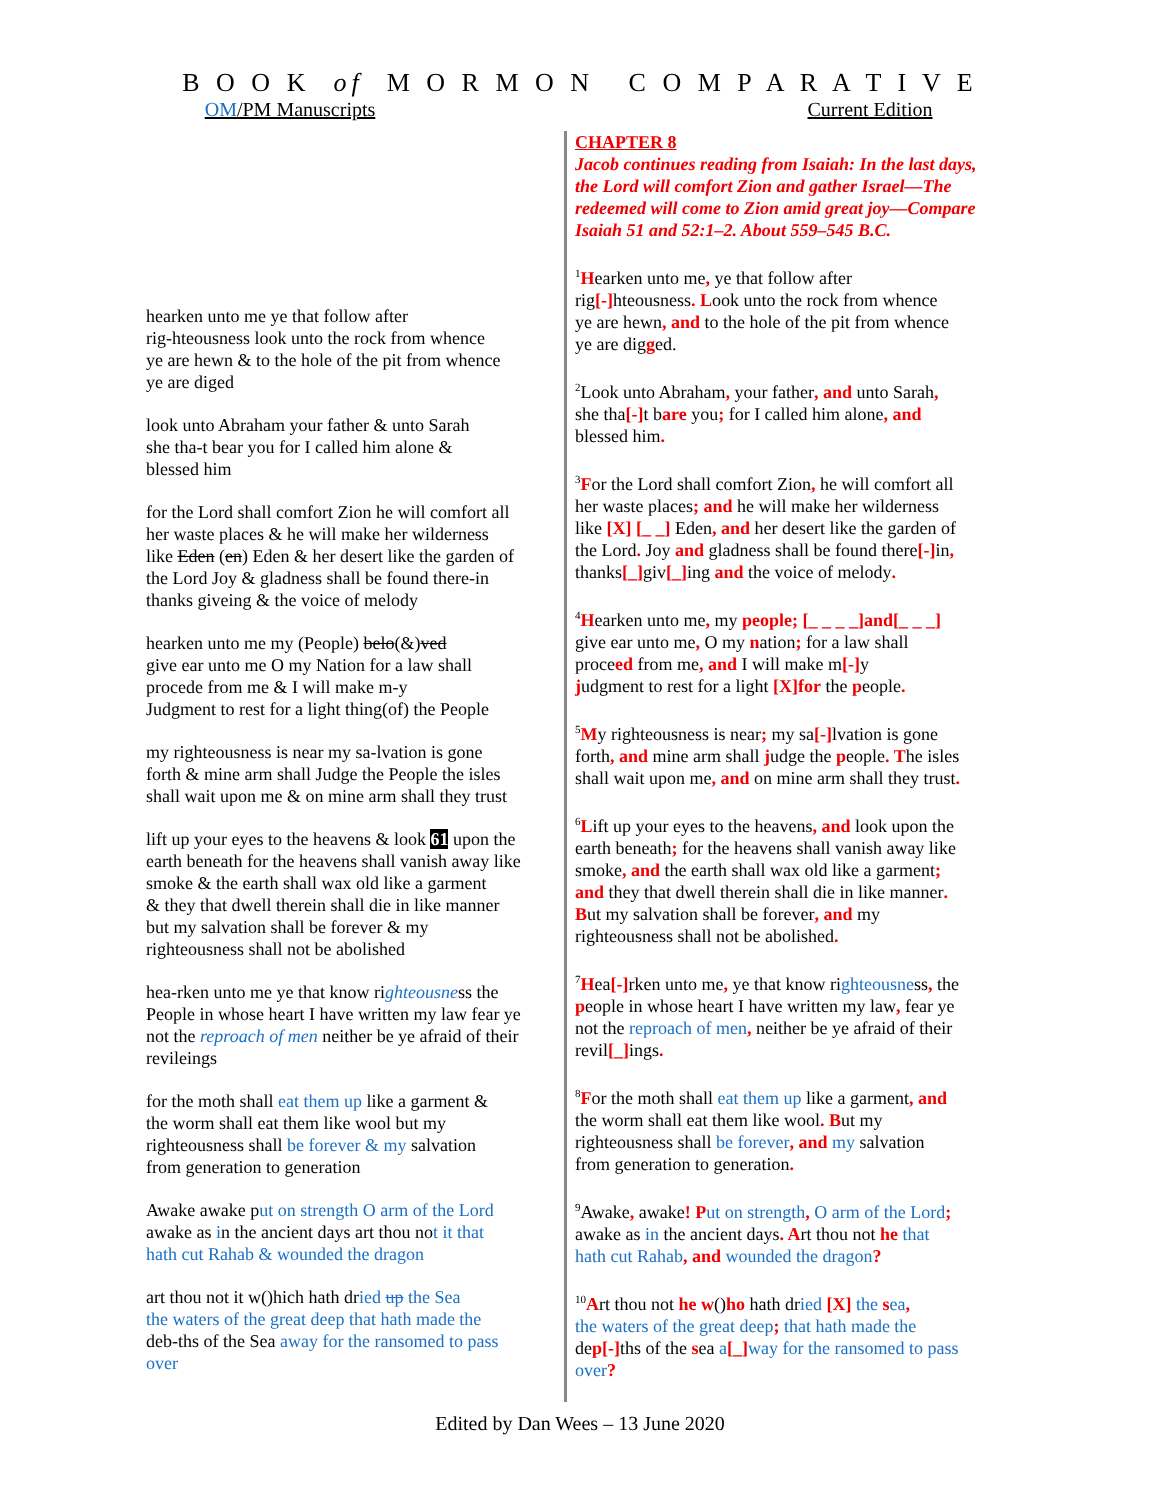B O O K of M O R M O N C O M P A R A T I V E
OM/PM Manuscripts Current Edition
hearken unto me ye that follow after
rig-hteousness look unto the rock from whence
ye are hewn & to the hole of the pit from whence
ye are diged
look unto Abraham your father & unto Sarah
she tha-t bear you for I called him alone &
blessed him
for the Lord shall comfort Zion he will comfort all
her waste places & he will make her wilderness
like Eden (en) Eden & her desert like the garden of
the Lord Joy & gladness shall be found there-in
thanks giveing & the voice of melody
hearken unto me my (People) belo(&)ved
give ear unto me O my Nation for a law shall
procede from me & I will make m-y
Judgment to rest for a light thing(of) the People
my righteousness is near my sa-lvation is gone
forth & mine arm shall Judge the People the isles
shall wait upon me & on mine arm shall they trust
lift up your eyes to the heavens & look 61 upon the
earth beneath for the heavens shall vanish away like
smoke & the earth shall wax old like a garment
& they that dwell therein shall die in like manner
but my salvation shall be forever & my
righteousness shall not be abolished
hea-rken unto me ye that know righteousness the
People in whose heart I have written my law fear ye
not the reproach of men neither be ye afraid of their
revileings
for the moth shall eat them up like a garment &
the worm shall eat them like wool but my
righteousness shall be forever & my salvation
from generation to generation
Awake awake put on strength O arm of the Lord
awake as in the ancient days art thou not it that
hath cut Rahab & wounded the dragon
art thou not it w()hich hath dried up the Sea
the waters of the great deep that hath made the
deb-ths of the Sea away for the ransomed to pass
over
CHAPTER 8
Jacob continues reading from Isaiah: In the last days, the Lord will comfort Zion and gather Israel—The redeemed will come to Zion amid great joy—Compare Isaiah 51 and 52:1–2. About 559–545 B.C.
<sup>1</sup>Hearken unto me, ye that follow after
rig[-] hteousness. Look unto the rock from whence
ye are hewn, and to the hole of the pit from whence
ye are digged.
<sup>2</sup> Look unto Abraham, your father, and unto Sarah,
she tha[-] t bare you; for I called him alone, and
blessed him.
<sup>3</sup> For the Lord shall comfort Zion, he will comfort all
her waste places; and he will make her wilderness
like [X] [_ _] Eden, and her desert like the garden of
the Lord. Joy and gladness shall be found there[-] in,
thanks[_] giv[_] ing and the voice of melody.
<sup>4</sup>Hearken unto me, my people; [_ _ _ _]and[_ _ _]
give ear unto me, O my nation; for a law shall
proceed from me, and I will make m[-] y
judgment to rest for a light [X]for the people.
<sup>5</sup> My righteousness is near; my sa[-] lvation is gone
forth, and mine arm shall judge the people. The isles
shall wait upon me, and on mine arm shall they trust.
<sup>6</sup> Lift up your eyes to the heavens, and look upon the
earth beneath; for the heavens shall vanish away like
smoke, and the earth shall wax old like a garment;
and they that dwell therein shall die in like manner.
But my salvation shall be forever, and my
righteousness shall not be abolished.
<sup>7</sup>Hea[-] rken unto me, ye that know righteousness, the
people in whose heart I have written my law, fear ye
not the reproach of men, neither be ye afraid of their
revil[_] ings.
<sup>8</sup> For the moth shall eat them up like a garment, and
the worm shall eat them like wool. But my
righteousness shall be forever, and my salvation
from generation to generation.
<sup>9</sup> Awake, awake! P ut on strength, O arm of the Lord;
awake as in the ancient days. Art thou not he that
hath cut Rahab, and wounded the dragon?
<sup>10</sup> Art thou not he w()ho hath dried [X] the sea,
the waters of the great deep; that hath made the
dep[-] ths of the sea a[_] way for the ransomed to pass
over?
Edited by Dan Wees – 13 June 2020